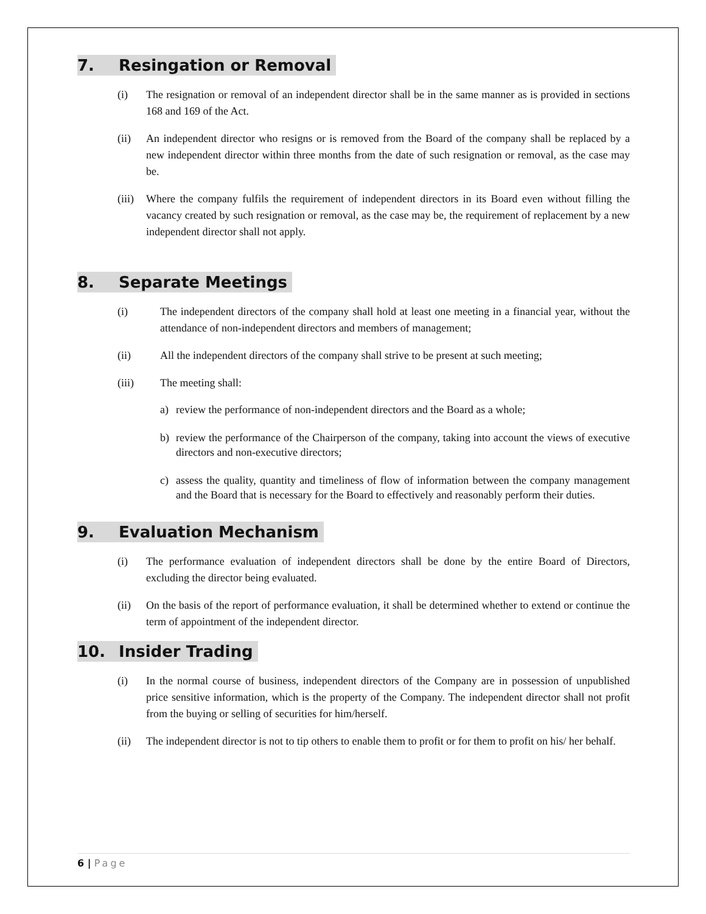7. Resingation or Removal
(i) The resignation or removal of an independent director shall be in the same manner as is provided in sections 168 and 169 of the Act.
(ii) An independent director who resigns or is removed from the Board of the company shall be replaced by a new independent director within three months from the date of such resignation or removal, as the case may be.
(iii) Where the company fulfils the requirement of independent directors in its Board even without filling the vacancy created by such resignation or removal, as the case may be, the requirement of replacement by a new independent director shall not apply.
8. Separate Meetings
(i) The independent directors of the company shall hold at least one meeting in a financial year, without the attendance of non-independent directors and members of management;
(ii) All the independent directors of the company shall strive to be present at such meeting;
(iii) The meeting shall:
a) review the performance of non-independent directors and the Board as a whole;
b) review the performance of the Chairperson of the company, taking into account the views of executive directors and non-executive directors;
c) assess the quality, quantity and timeliness of flow of information between the company management and the Board that is necessary for the Board to effectively and reasonably perform their duties.
9. Evaluation Mechanism
(i) The performance evaluation of independent directors shall be done by the entire Board of Directors, excluding the director being evaluated.
(ii) On the basis of the report of performance evaluation, it shall be determined whether to extend or continue the term of appointment of the independent director.
10. Insider Trading
(i) In the normal course of business, independent directors of the Company are in possession of unpublished price sensitive information, which is the property of the Company. The independent director shall not profit from the buying or selling of securities for him/herself.
(ii) The independent director is not to tip others to enable them to profit or for them to profit on his/ her behalf.
6 | Page